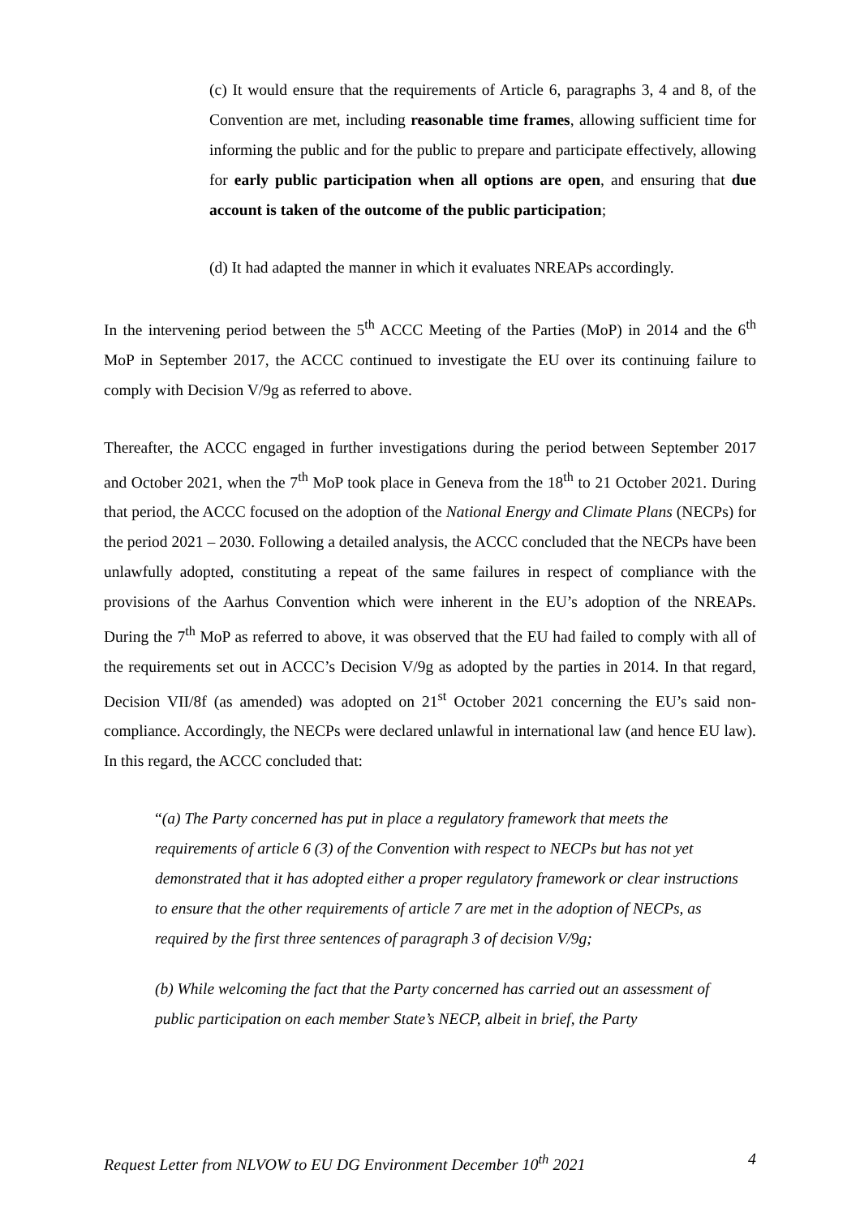(c) It would ensure that the requirements of Article 6, paragraphs 3, 4 and 8, of the Convention are met, including reasonable time frames, allowing sufficient time for informing the public and for the public to prepare and participate effectively, allowing for early public participation when all options are open, and ensuring that due account is taken of the outcome of the public participation;
(d) It had adapted the manner in which it evaluates NREAPs accordingly.
In the intervening period between the 5<sup>th</sup> ACCC Meeting of the Parties (MoP) in 2014 and the 6<sup>th</sup> MoP in September 2017, the ACCC continued to investigate the EU over its continuing failure to comply with Decision V/9g as referred to above.
Thereafter, the ACCC engaged in further investigations during the period between September 2017 and October 2021, when the 7<sup>th</sup> MoP took place in Geneva from the 18<sup>th</sup> to 21 October 2021. During that period, the ACCC focused on the adoption of the National Energy and Climate Plans (NECPs) for the period 2021 – 2030. Following a detailed analysis, the ACCC concluded that the NECPs have been unlawfully adopted, constituting a repeat of the same failures in respect of compliance with the provisions of the Aarhus Convention which were inherent in the EU’s adoption of the NREAPs. During the 7<sup>th</sup> MoP as referred to above, it was observed that the EU had failed to comply with all of the requirements set out in ACCC’s Decision V/9g as adopted by the parties in 2014. In that regard, Decision VII/8f (as amended) was adopted on 21<sup>st</sup> October 2021 concerning the EU’s said non-compliance. Accordingly, the NECPs were declared unlawful in international law (and hence EU law). In this regard, the ACCC concluded that:
“(a) The Party concerned has put in place a regulatory framework that meets the requirements of article 6 (3) of the Convention with respect to NECPs but has not yet demonstrated that it has adopted either a proper regulatory framework or clear instructions to ensure that the other requirements of article 7 are met in the adoption of NECPs, as required by the first three sentences of paragraph 3 of decision V/9g;
(b) While welcoming the fact that the Party concerned has carried out an assessment of public participation on each member State’s NECP, albeit in brief, the Party
Request Letter from NLVOW to EU DG Environment December 10<sup>th</sup> 2021 4